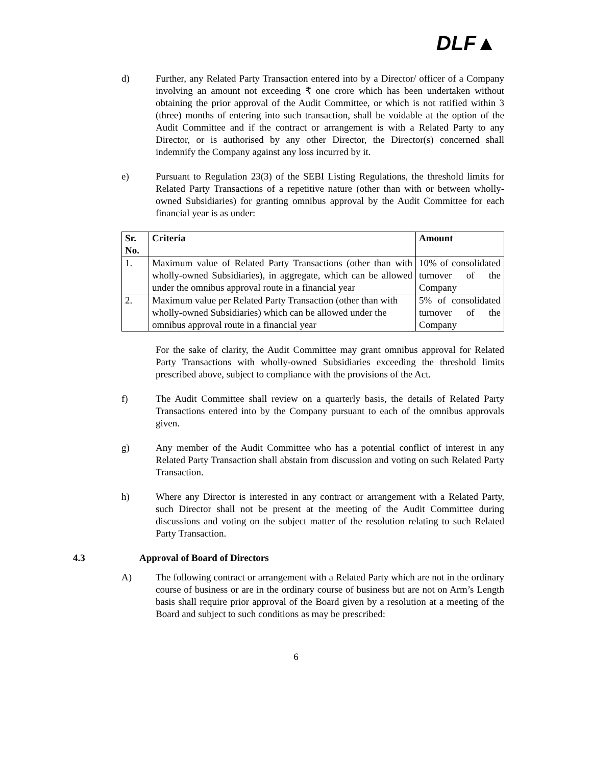DLF▲
d) Further, any Related Party Transaction entered into by a Director/ officer of a Company involving an amount not exceeding ₹ one crore which has been undertaken without obtaining the prior approval of the Audit Committee, or which is not ratified within 3 (three) months of entering into such transaction, shall be voidable at the option of the Audit Committee and if the contract or arrangement is with a Related Party to any Director, or is authorised by any other Director, the Director(s) concerned shall indemnify the Company against any loss incurred by it.
e) Pursuant to Regulation 23(3) of the SEBI Listing Regulations, the threshold limits for Related Party Transactions of a repetitive nature (other than with or between wholly-owned Subsidiaries) for granting omnibus approval by the Audit Committee for each financial year is as under:
| Sr. No. | Criteria | Amount |
| --- | --- | --- |
| 1. | Maximum value of Related Party Transactions (other than with wholly-owned Subsidiaries), in aggregate, which can be allowed under the omnibus approval route in a financial year | 10% of consolidated turnover of the Company |
| 2. | Maximum value per Related Party Transaction (other than with wholly-owned Subsidiaries) which can be allowed under the omnibus approval route in a financial year | 5% of consolidated turnover of the Company |
For the sake of clarity, the Audit Committee may grant omnibus approval for Related Party Transactions with wholly-owned Subsidiaries exceeding the threshold limits prescribed above, subject to compliance with the provisions of the Act.
f) The Audit Committee shall review on a quarterly basis, the details of Related Party Transactions entered into by the Company pursuant to each of the omnibus approvals given.
g) Any member of the Audit Committee who has a potential conflict of interest in any Related Party Transaction shall abstain from discussion and voting on such Related Party Transaction.
h) Where any Director is interested in any contract or arrangement with a Related Party, such Director shall not be present at the meeting of the Audit Committee during discussions and voting on the subject matter of the resolution relating to such Related Party Transaction.
4.3 Approval of Board of Directors
A) The following contract or arrangement with a Related Party which are not in the ordinary course of business or are in the ordinary course of business but are not on Arm’s Length basis shall require prior approval of the Board given by a resolution at a meeting of the Board and subject to such conditions as may be prescribed:
6